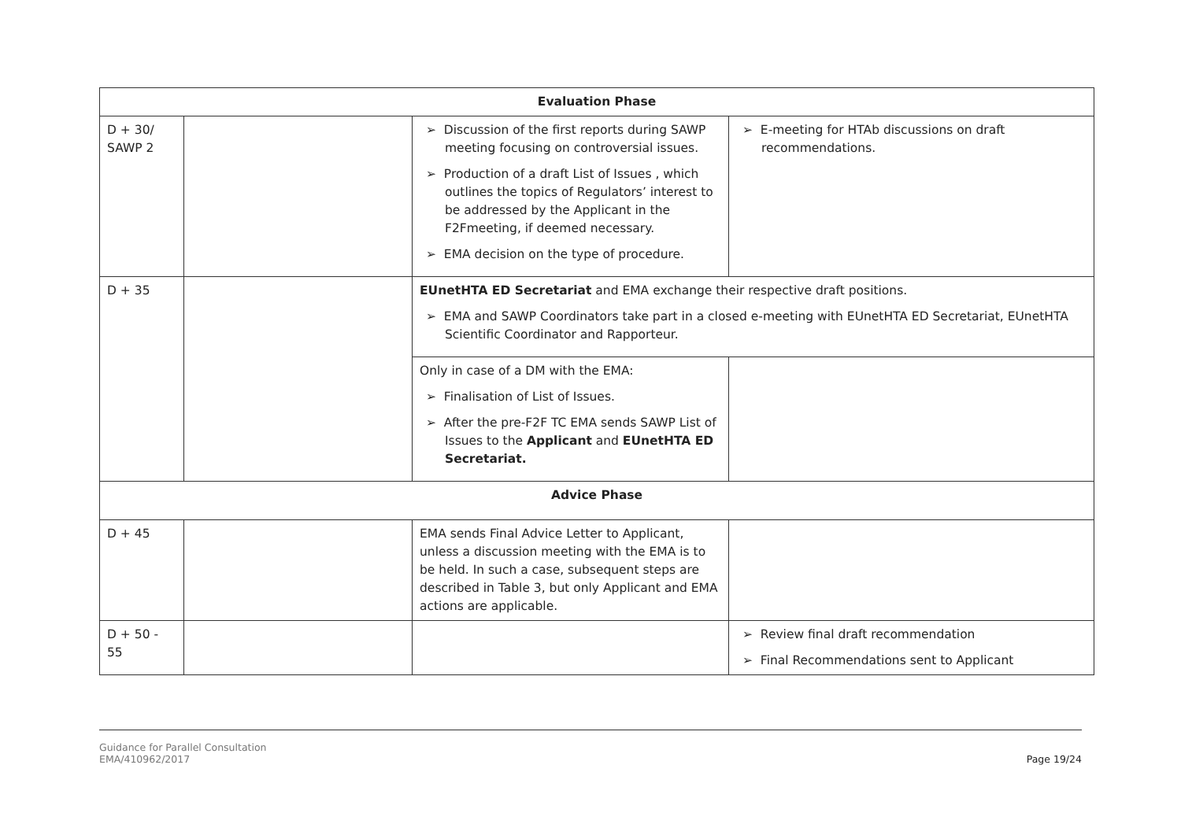| Evaluation Phase | | | |
| D + 30/ SAWP 2 | | ➢ Discussion of the first reports during SAWP meeting focusing on controversial issues. ➢ Production of a draft List of Issues , which outlines the topics of Regulators’ interest to be addressed by the Applicant in the F2Fmeeting, if deemed necessary. ➢ EMA decision on the type of procedure. | ➢ E-meeting for HTAb discussions on draft recommendations. |
| D + 35 | | EUnetHTA ED Secretariat and EMA exchange their respective draft positions. ➢ EMA and SAWP Coordinators take part in a closed e-meeting with EUnetHTA ED Secretariat, EUnetHTA Scientific Coordinator and Rapporteur. | |
| | | Only in case of a DM with the EMA: ➢ Finalisation of List of Issues. ➢ After the pre-F2F TC EMA sends SAWP List of Issues to the Applicant and EUnetHTA ED Secretariat. | |
| Advice Phase | | | |
| D + 45 | | EMA sends Final Advice Letter to Applicant, unless a discussion meeting with the EMA is to be held. In such a case, subsequent steps are described in Table 3, but only Applicant and EMA actions are applicable. | |
| D + 50 - 55 | | | ➢ Review final draft recommendation ➢ Final Recommendations sent to Applicant |
Guidance for Parallel Consultation
EMA/410962/2017
Page 19/24